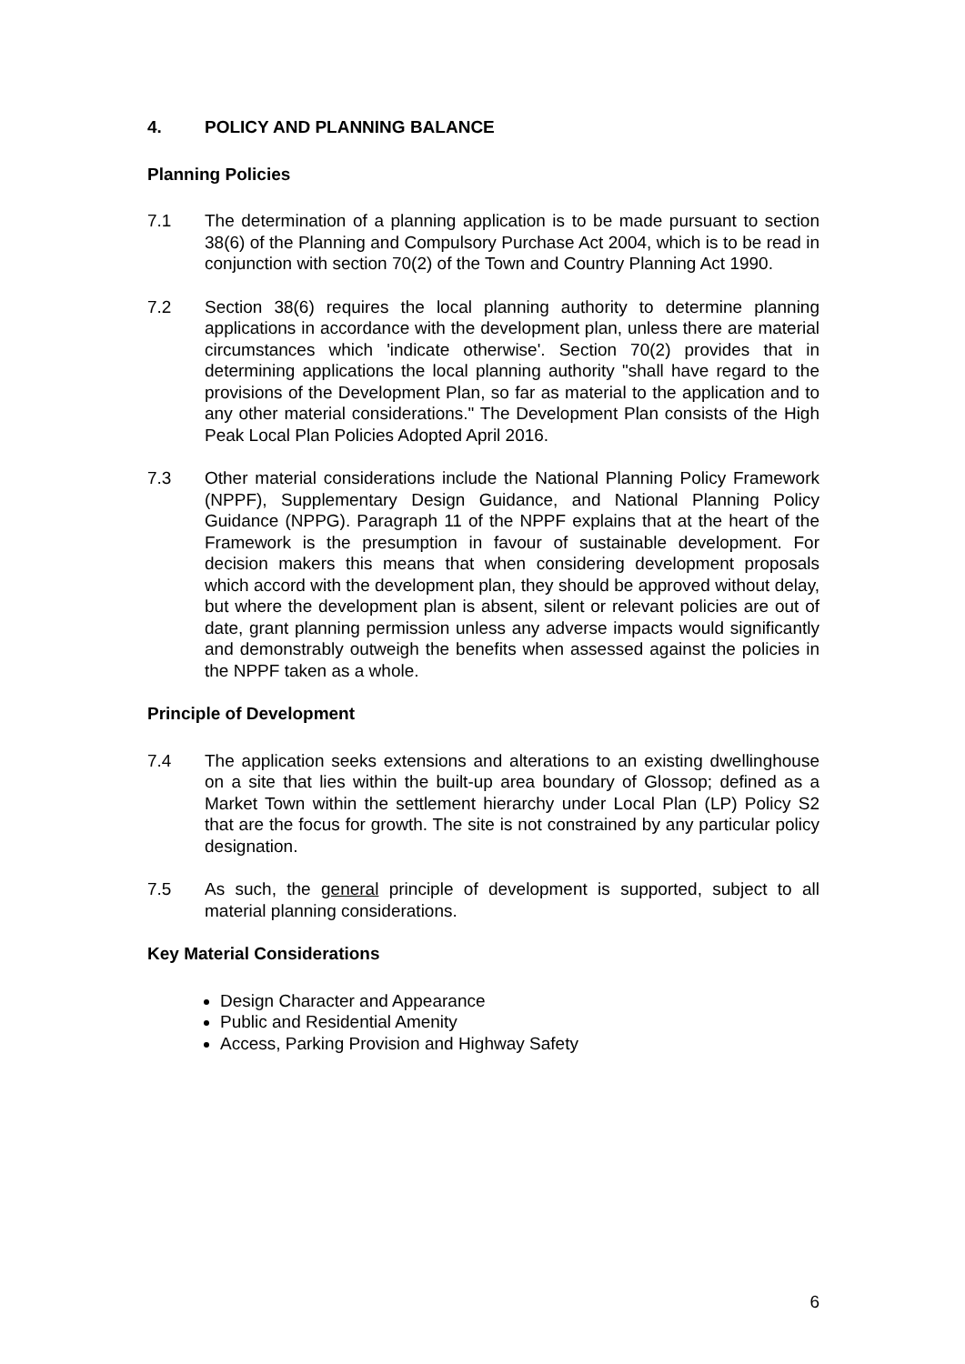4. POLICY AND PLANNING BALANCE
Planning Policies
7.1 The determination of a planning application is to be made pursuant to section 38(6) of the Planning and Compulsory Purchase Act 2004, which is to be read in conjunction with section 70(2) of the Town and Country Planning Act 1990.
7.2 Section 38(6) requires the local planning authority to determine planning applications in accordance with the development plan, unless there are material circumstances which 'indicate otherwise'. Section 70(2) provides that in determining applications the local planning authority "shall have regard to the provisions of the Development Plan, so far as material to the application and to any other material considerations." The Development Plan consists of the High Peak Local Plan Policies Adopted April 2016.
7.3 Other material considerations include the National Planning Policy Framework (NPPF), Supplementary Design Guidance, and National Planning Policy Guidance (NPPG). Paragraph 11 of the NPPF explains that at the heart of the Framework is the presumption in favour of sustainable development. For decision makers this means that when considering development proposals which accord with the development plan, they should be approved without delay, but where the development plan is absent, silent or relevant policies are out of date, grant planning permission unless any adverse impacts would significantly and demonstrably outweigh the benefits when assessed against the policies in the NPPF taken as a whole.
Principle of Development
7.4 The application seeks extensions and alterations to an existing dwellinghouse on a site that lies within the built-up area boundary of Glossop; defined as a Market Town within the settlement hierarchy under Local Plan (LP) Policy S2 that are the focus for growth. The site is not constrained by any particular policy designation.
7.5 As such, the general principle of development is supported, subject to all material planning considerations.
Key Material Considerations
Design Character and Appearance
Public and Residential Amenity
Access, Parking Provision and Highway Safety
6